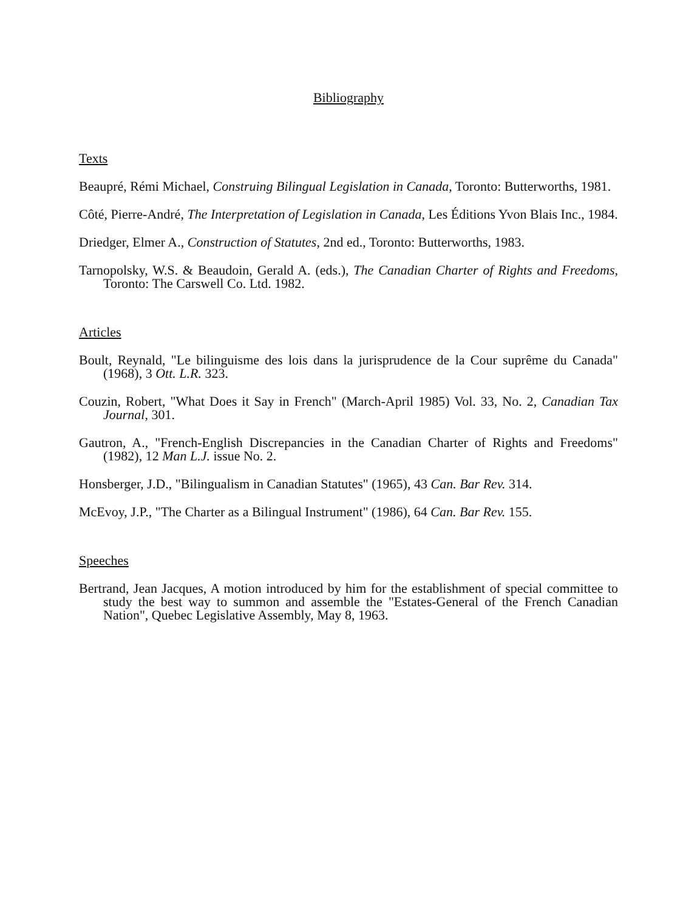Bibliography
Texts
Beaupré, Rémi Michael, Construing Bilingual Legislation in Canada, Toronto: Butterworths, 1981.
Côté, Pierre-André, The Interpretation of Legislation in Canada, Les Éditions Yvon Blais Inc., 1984.
Driedger, Elmer A., Construction of Statutes, 2nd ed., Toronto: Butterworths, 1983.
Tarnopolsky, W.S. & Beaudoin, Gerald A. (eds.), The Canadian Charter of Rights and Freedoms, Toronto: The Carswell Co. Ltd. 1982.
Articles
Boult, Reynald, "Le bilinguisme des lois dans la jurisprudence de la Cour suprême du Canada" (1968), 3 Ott. L.R. 323.
Couzin, Robert, "What Does it Say in French" (March-April 1985) Vol. 33, No. 2, Canadian Tax Journal, 301.
Gautron, A., "French-English Discrepancies in the Canadian Charter of Rights and Freedoms" (1982), 12 Man L.J. issue No. 2.
Honsberger, J.D., "Bilingualism in Canadian Statutes" (1965), 43 Can. Bar Rev. 314.
McEvoy, J.P., "The Charter as a Bilingual Instrument" (1986), 64 Can. Bar Rev. 155.
Speeches
Bertrand, Jean Jacques, A motion introduced by him for the establishment of special committee to study the best way to summon and assemble the "Estates-General of the French Canadian Nation", Quebec Legislative Assembly, May 8, 1963.